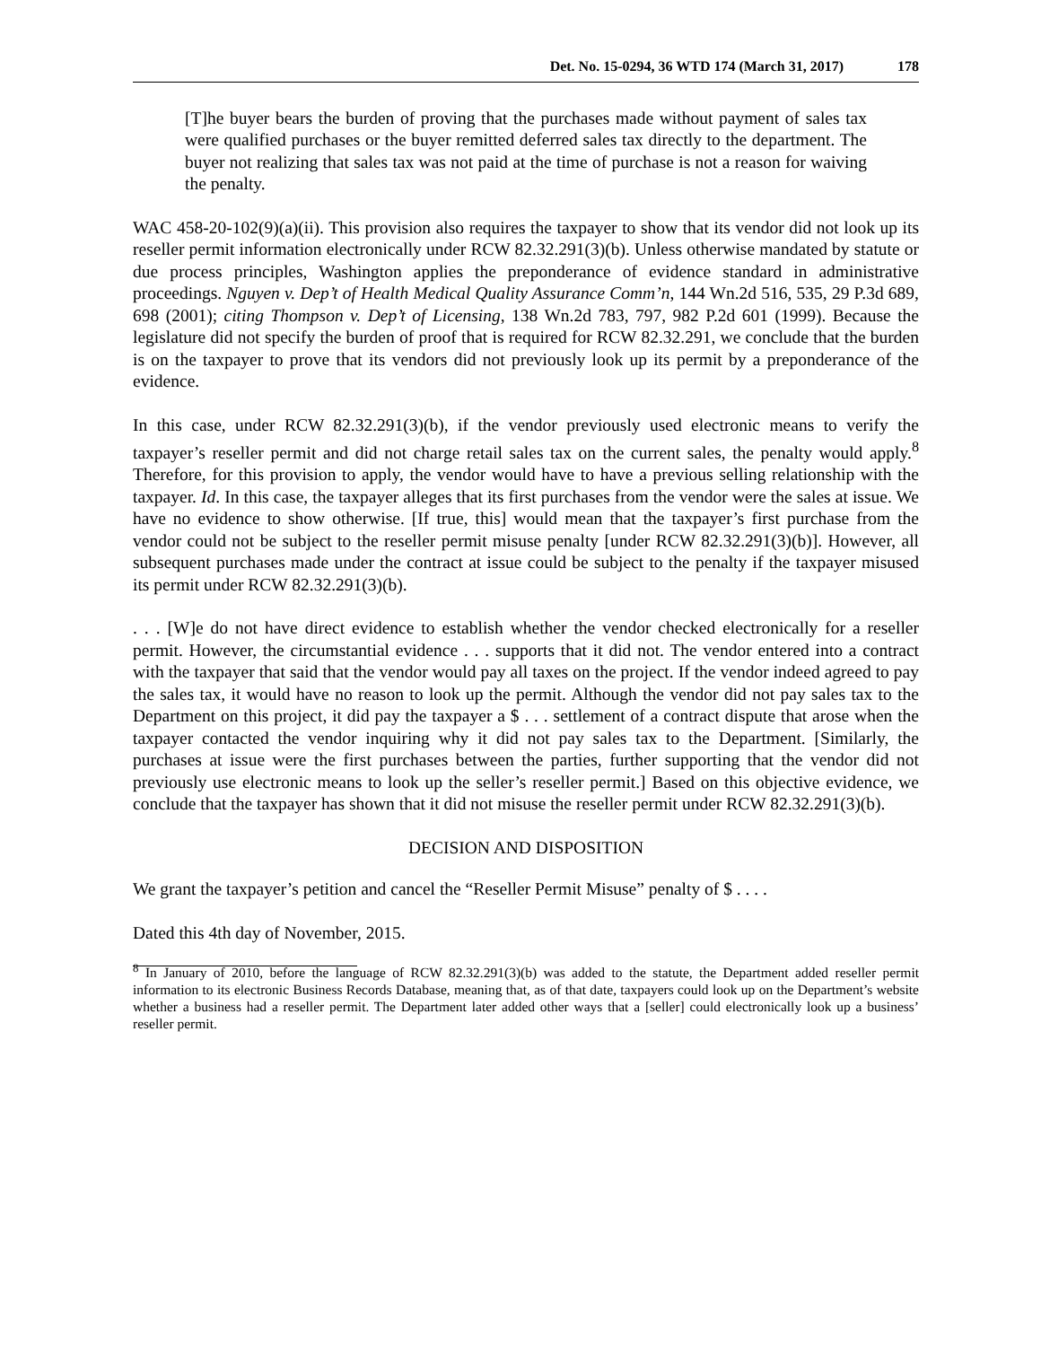Det. No. 15-0294, 36 WTD 174 (March 31, 2017) 178
[T]he buyer bears the burden of proving that the purchases made without payment of sales tax were qualified purchases or the buyer remitted deferred sales tax directly to the department. The buyer not realizing that sales tax was not paid at the time of purchase is not a reason for waiving the penalty.
WAC 458-20-102(9)(a)(ii). This provision also requires the taxpayer to show that its vendor did not look up its reseller permit information electronically under RCW 82.32.291(3)(b). Unless otherwise mandated by statute or due process principles, Washington applies the preponderance of evidence standard in administrative proceedings. Nguyen v. Dep’t of Health Medical Quality Assurance Comm’n, 144 Wn.2d 516, 535, 29 P.3d 689, 698 (2001); citing Thompson v. Dep’t of Licensing, 138 Wn.2d 783, 797, 982 P.2d 601 (1999). Because the legislature did not specify the burden of proof that is required for RCW 82.32.291, we conclude that the burden is on the taxpayer to prove that its vendors did not previously look up its permit by a preponderance of the evidence.
In this case, under RCW 82.32.291(3)(b), if the vendor previously used electronic means to verify the taxpayer’s reseller permit and did not charge retail sales tax on the current sales, the penalty would apply.<sup>8</sup> Therefore, for this provision to apply, the vendor would have to have a previous selling relationship with the taxpayer. Id. In this case, the taxpayer alleges that its first purchases from the vendor were the sales at issue. We have no evidence to show otherwise. [If true, this] would mean that the taxpayer’s first purchase from the vendor could not be subject to the reseller permit misuse penalty [under RCW 82.32.291(3)(b)]. However, all subsequent purchases made under the contract at issue could be subject to the penalty if the taxpayer misused its permit under RCW 82.32.291(3)(b).
. . . [W]e do not have direct evidence to establish whether the vendor checked electronically for a reseller permit. However, the circumstantial evidence . . . supports that it did not. The vendor entered into a contract with the taxpayer that said that the vendor would pay all taxes on the project. If the vendor indeed agreed to pay the sales tax, it would have no reason to look up the permit. Although the vendor did not pay sales tax to the Department on this project, it did pay the taxpayer a $ . . . settlement of a contract dispute that arose when the taxpayer contacted the vendor inquiring why it did not pay sales tax to the Department. [Similarly, the purchases at issue were the first purchases between the parties, further supporting that the vendor did not previously use electronic means to look up the seller’s reseller permit.] Based on this objective evidence, we conclude that the taxpayer has shown that it did not misuse the reseller permit under RCW 82.32.291(3)(b).
DECISION AND DISPOSITION
We grant the taxpayer’s petition and cancel the “Reseller Permit Misuse” penalty of $ . . . .
Dated this 4th day of November, 2015.
<sup>8</sup> In January of 2010, before the language of RCW 82.32.291(3)(b) was added to the statute, the Department added reseller permit information to its electronic Business Records Database, meaning that, as of that date, taxpayers could look up on the Department’s website whether a business had a reseller permit. The Department later added other ways that a [seller] could electronically look up a business’ reseller permit.